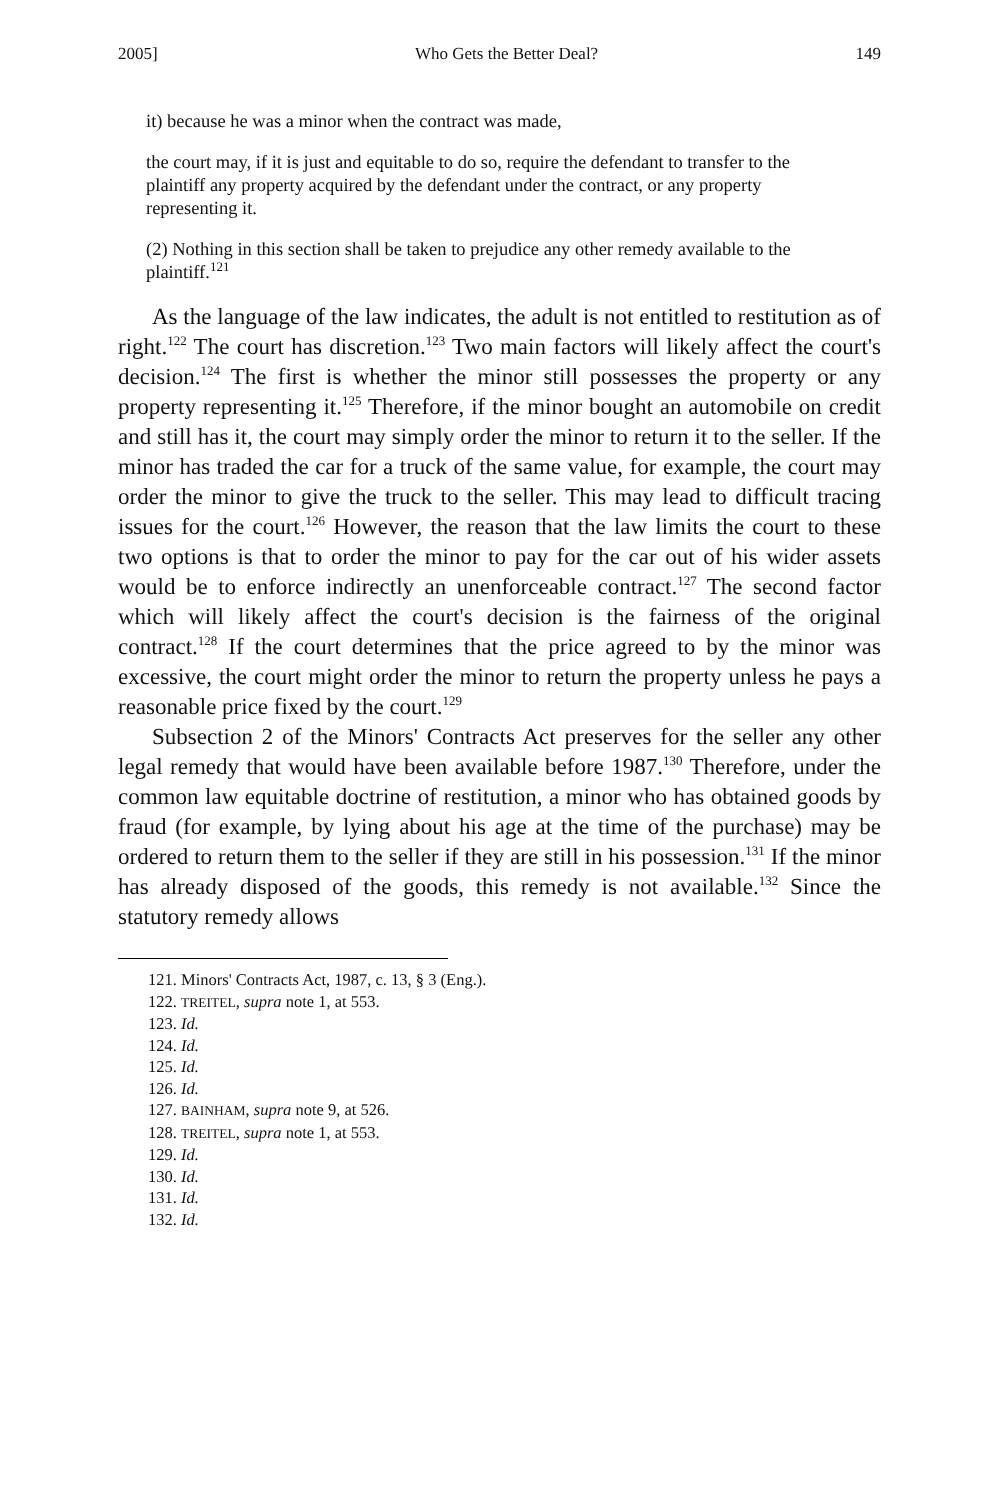2005] Who Gets the Better Deal? 149
it) because he was a minor when the contract was made,
the court may, if it is just and equitable to do so, require the defendant to transfer to the plaintiff any property acquired by the defendant under the contract, or any property representing it.
(2) Nothing in this section shall be taken to prejudice any other remedy available to the plaintiff.<sup>121</sup>
As the language of the law indicates, the adult is not entitled to restitution as of right.<sup>122</sup> The court has discretion.<sup>123</sup> Two main factors will likely affect the court's decision.<sup>124</sup> The first is whether the minor still possesses the property or any property representing it.<sup>125</sup> Therefore, if the minor bought an automobile on credit and still has it, the court may simply order the minor to return it to the seller. If the minor has traded the car for a truck of the same value, for example, the court may order the minor to give the truck to the seller. This may lead to difficult tracing issues for the court.<sup>126</sup> However, the reason that the law limits the court to these two options is that to order the minor to pay for the car out of his wider assets would be to enforce indirectly an unenforceable contract.<sup>127</sup> The second factor which will likely affect the court's decision is the fairness of the original contract.<sup>128</sup> If the court determines that the price agreed to by the minor was excessive, the court might order the minor to return the property unless he pays a reasonable price fixed by the court.<sup>129</sup>
Subsection 2 of the Minors' Contracts Act preserves for the seller any other legal remedy that would have been available before 1987.<sup>130</sup> Therefore, under the common law equitable doctrine of restitution, a minor who has obtained goods by fraud (for example, by lying about his age at the time of the purchase) may be ordered to return them to the seller if they are still in his possession.<sup>131</sup> If the minor has already disposed of the goods, this remedy is not available.<sup>132</sup> Since the statutory remedy allows
121. Minors' Contracts Act, 1987, c. 13, § 3 (Eng.).
122. TREITEL, supra note 1, at 553.
123. Id.
124. Id.
125. Id.
126. Id.
127. BAINHAM, supra note 9, at 526.
128. TREITEL, supra note 1, at 553.
129. Id.
130. Id.
131. Id.
132. Id.